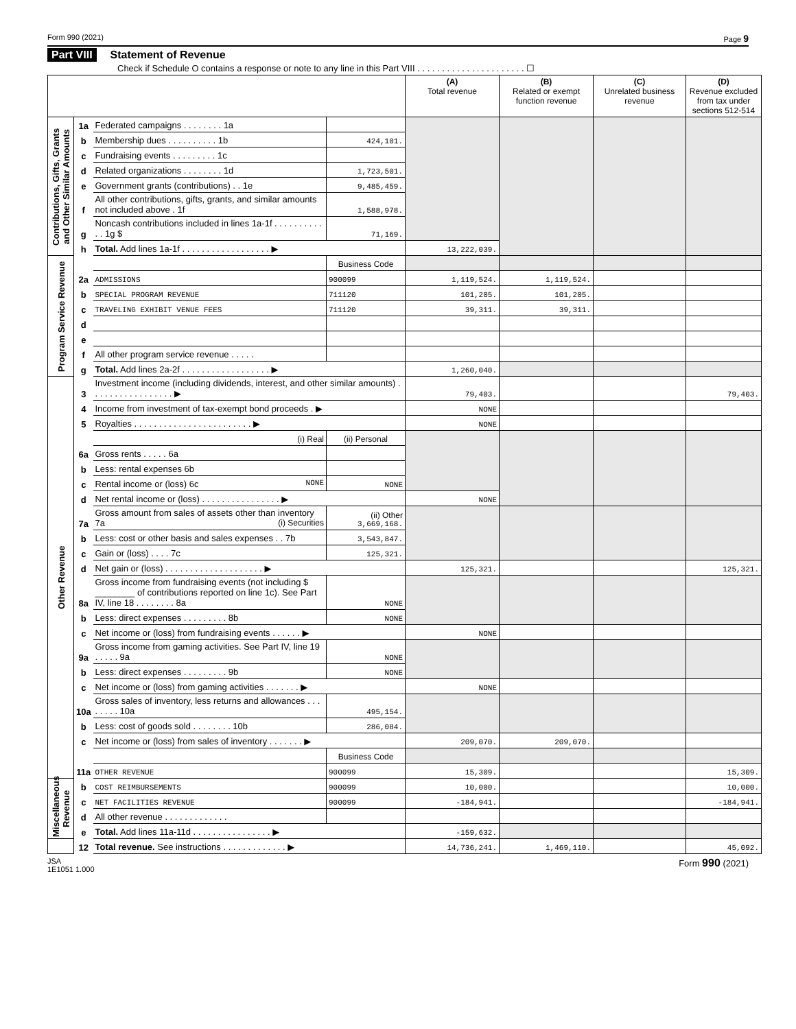Form 990 (2021) Page 9
Part VIII Statement of Revenue
Check if Schedule O contains a response or note to any line in this Part VIII . . . . . . . . . . . . . . . . . . . . . . ☐
| | | | | (A) Total revenue | (B) Related or exempt function revenue | (C) Unrelated business revenue | (D) Revenue excluded from tax under sections 512-514 | |
| --- | --- | --- | --- | --- | --- | --- | --- | --- |
| Contributions, Gifts, Grants and Other Similar Amounts | 1a | Federated campaigns . . . . . . . . 1a | | | | | | |
| | b | Membership dues . . . . . . . . . . 1b | 424,101. | | | | | |
| | c | Fundraising events . . . . . . . . . 1c | | | | | | |
| | d | Related organizations . . . . . . . . 1d | 1,723,501. | | | | | |
| | e | Government grants (contributions) . . 1e | 9,485,459. | | | | | |
| | f | All other contributions, gifts, grants, and similar amounts not included above . 1f | 1,588,978. | | | | | |
| | g | Noncash contributions included in lines 1a-1f . . . . . . . . . . . . 1g $ | 71,169. | | | | | |
| | h | Total. Add lines 1a-1f . . . . . . . . . . . . . . . . . . ▶ | | 13,222,039. | | | | |
| Program Service Revenue | | | Business Code | | | | | |
| | 2a | ADMISSIONS | 900099 | 1,119,524. | 1,119,524. | | | |
| | b | SPECIAL PROGRAM REVENUE | 711120 | 101,205. | 101,205. | | | |
| | c | TRAVELING EXHIBIT VENUE FEES | 711120 | 39,311. | 39,311. | | | |
| | d | | | | | | | |
| | e | | | | | | | |
| | f | All other program service revenue . . . . . | | | | | | |
| | g | Total. Add lines 2a-2f . . . . . . . . . . . . . . . . . . ▶ | | 1,260,040. | | | | |
| Other Revenue | 3 | Investment income (including dividends, interest, and other similar amounts) . . . . . . . . . . . . . . . . . ▶ | | 79,403. | | | 79,403. | |
| | 4 | Income from investment of tax-exempt bond proceeds . ▶ | | NONE | | | | |
| | 5 | Royalties . . . . . . . . . . . . . . . . . . . . . . . . ▶ | | NONE | | | | |
| | | (i) Real | (ii) Personal | | | | | |
| | 6a | Gross rents . . . . . 6a | | | | | | |
| | b | Less: rental expenses 6b | | | | | | |
| | c | Rental income or (loss) 6c NONE | NONE | | | | | |
| | d | Net rental income or (loss) . . . . . . . . . . . . . . . . ▶ | | NONE | | | | |
| | 7a | Gross amount from sales of assets other than inventory 7a (i) Securities | (ii) Other 3,669,168. | | | | | |
| | b | Less: cost or other basis and sales expenses . . 7b | 3,543,847. | | | | | |
| | c | Gain or (loss) . . . . 7c | 125,321. | | | | | |
| | d | Net gain or (loss) . . . . . . . . . . . . . . . . . . . . ▶ | | 125,321. | | | 125,321. | |
| | 8a | Gross income from fundraising events (not including $ ________ of contributions reported on line 1c). See Part IV, line 18 . . . . . . . . 8a | NONE | | | | | |
| | b | Less: direct expenses . . . . . . . . . 8b | NONE | | | | | |
| | c | Net income or (loss) from fundraising events . . . . . . ▶ | | NONE | | | | |
| | 9a | Gross income from gaming activities. See Part IV, line 19 . . . . . 9a | NONE | | | | | |
| | b | Less: direct expenses . . . . . . . . . 9b | NONE | | | | | |
| | c | Net income or (loss) from gaming activities . . . . . . . ▶ | | NONE | | | | |
| | 10a | Gross sales of inventory, less returns and allowances . . . . . . . . 10a | 495,154. | | | | | |
| | b | Less: cost of goods sold . . . . . . . . 10b | 286,084. | | | | | |
| | c | Net income or (loss) from sales of inventory . . . . . . . ▶ | | 209,070. | 209,070. | | | |
| | | | | Business Code | | | | |
| | | 11a | OTHER REVENUE | 900099 | 15,309. | | | 15,309. |
| Miscellaneous Revenue | | b | COST REIMBURSEMENTS | 900099 | 10,000. | | | 10,000. |
| | | c | NET FACILITIES REVENUE | 900099 | -184,941. | | | -184,941. |
| | | d | All other revenue . . . . . . . . . . . . . | | | | | |
| | e | Total. Add lines 11a-11d . . . . . . . . . . . . . . . . ▶ | | -159,632. | | | | |
| | 12 | Total revenue. See instructions . . . . . . . . . . . . . ▶ | | 14,736,241. | 1,469,110. | | 45,092. | |
JSA
1E1051 1.000 Form 990 (2021)